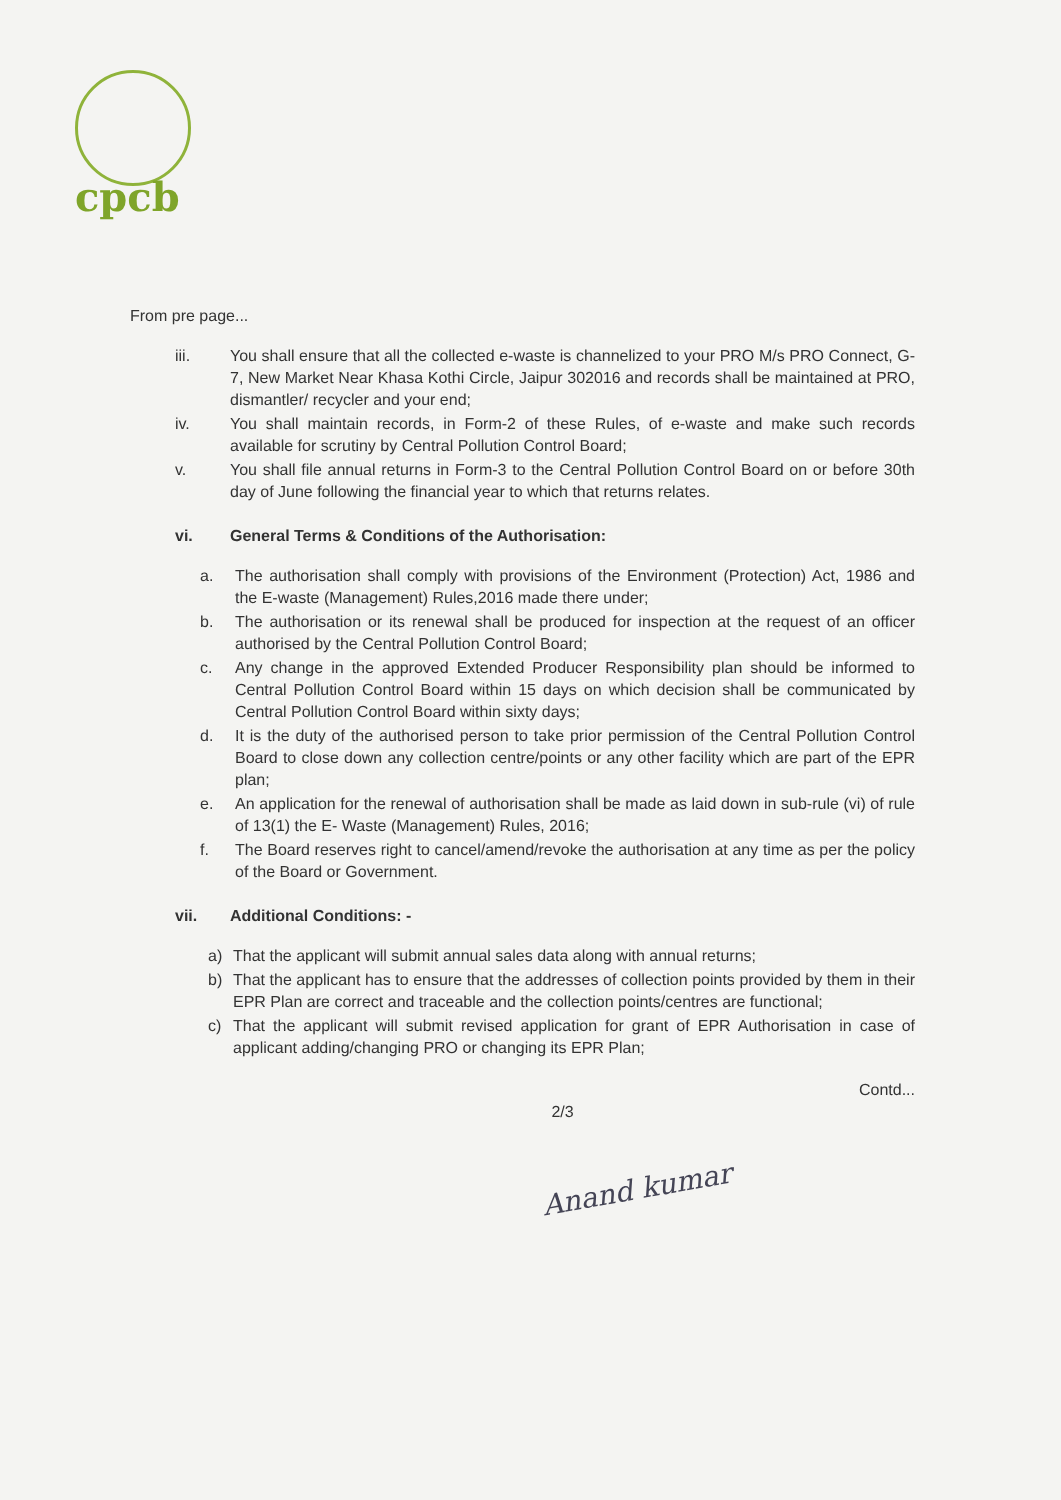cpcb
From pre page...
iii. You shall ensure that all the collected e-waste is channelized to your PRO M/s PRO Connect, G-7, New Market Near Khasa Kothi Circle, Jaipur 302016 and records shall be maintained at PRO, dismantler/ recycler and your end;
iv. You shall maintain records, in Form-2 of these Rules, of e-waste and make such records available for scrutiny by Central Pollution Control Board;
v. You shall file annual returns in Form-3 to the Central Pollution Control Board on or before 30th day of June following the financial year to which that returns relates.
vi. General Terms & Conditions of the Authorisation:
a. The authorisation shall comply with provisions of the Environment (Protection) Act, 1986 and the E-waste (Management) Rules,2016 made there under;
b. The authorisation or its renewal shall be produced for inspection at the request of an officer authorised by the Central Pollution Control Board;
c. Any change in the approved Extended Producer Responsibility plan should be informed to Central Pollution Control Board within 15 days on which decision shall be communicated by Central Pollution Control Board within sixty days;
d. It is the duty of the authorised person to take prior permission of the Central Pollution Control Board to close down any collection centre/points or any other facility which are part of the EPR plan;
e. An application for the renewal of authorisation shall be made as laid down in sub-rule (vi) of rule of 13(1) the E- Waste (Management) Rules, 2016;
f. The Board reserves right to cancel/amend/revoke the authorisation at any time as per the policy of the Board or Government.
vii. Additional Conditions: -
a) That the applicant will submit annual sales data along with annual returns;
b) That the applicant has to ensure that the addresses of collection points provided by them in their EPR Plan are correct and traceable and the collection points/centres are functional;
c) That the applicant will submit revised application for grant of EPR Authorisation in case of applicant adding/changing PRO or changing its EPR Plan;
Contd...
2/3
Anand kumar